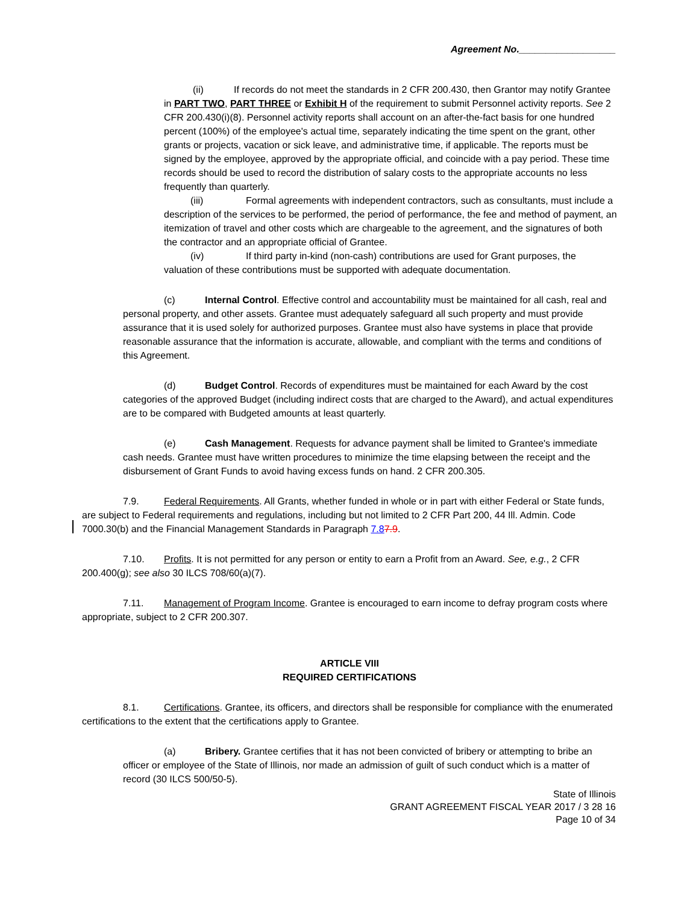Agreement No.__________________
(ii) If records do not meet the standards in 2 CFR 200.430, then Grantor may notify Grantee in PART TWO, PART THREE or Exhibit H of the requirement to submit Personnel activity reports. See 2 CFR 200.430(i)(8). Personnel activity reports shall account on an after-the-fact basis for one hundred percent (100%) of the employee's actual time, separately indicating the time spent on the grant, other grants or projects, vacation or sick leave, and administrative time, if applicable. The reports must be signed by the employee, approved by the appropriate official, and coincide with a pay period. These time records should be used to record the distribution of salary costs to the appropriate accounts no less frequently than quarterly.
(iii) Formal agreements with independent contractors, such as consultants, must include a description of the services to be performed, the period of performance, the fee and method of payment, an itemization of travel and other costs which are chargeable to the agreement, and the signatures of both the contractor and an appropriate official of Grantee.
(iv) If third party in-kind (non-cash) contributions are used for Grant purposes, the valuation of these contributions must be supported with adequate documentation.
(c) Internal Control. Effective control and accountability must be maintained for all cash, real and personal property, and other assets. Grantee must adequately safeguard all such property and must provide assurance that it is used solely for authorized purposes. Grantee must also have systems in place that provide reasonable assurance that the information is accurate, allowable, and compliant with the terms and conditions of this Agreement.
(d) Budget Control. Records of expenditures must be maintained for each Award by the cost categories of the approved Budget (including indirect costs that are charged to the Award), and actual expenditures are to be compared with Budgeted amounts at least quarterly.
(e) Cash Management. Requests for advance payment shall be limited to Grantee's immediate cash needs. Grantee must have written procedures to minimize the time elapsing between the receipt and the disbursement of Grant Funds to avoid having excess funds on hand. 2 CFR 200.305.
7.9. Federal Requirements. All Grants, whether funded in whole or in part with either Federal or State funds, are subject to Federal requirements and regulations, including but not limited to 2 CFR Part 200, 44 Ill. Admin. Code 7000.30(b) and the Financial Management Standards in Paragraph 7.87.9.
7.10. Profits. It is not permitted for any person or entity to earn a Profit from an Award. See, e.g., 2 CFR 200.400(g); see also 30 ILCS 708/60(a)(7).
7.11. Management of Program Income. Grantee is encouraged to earn income to defray program costs where appropriate, subject to 2 CFR 200.307.
ARTICLE VIII
REQUIRED CERTIFICATIONS
8.1. Certifications. Grantee, its officers, and directors shall be responsible for compliance with the enumerated certifications to the extent that the certifications apply to Grantee.
(a) Bribery. Grantee certifies that it has not been convicted of bribery or attempting to bribe an officer or employee of the State of Illinois, nor made an admission of guilt of such conduct which is a matter of record (30 ILCS 500/50-5).
State of Illinois
GRANT AGREEMENT FISCAL YEAR 2017 / 3 28 16
Page 10 of 34